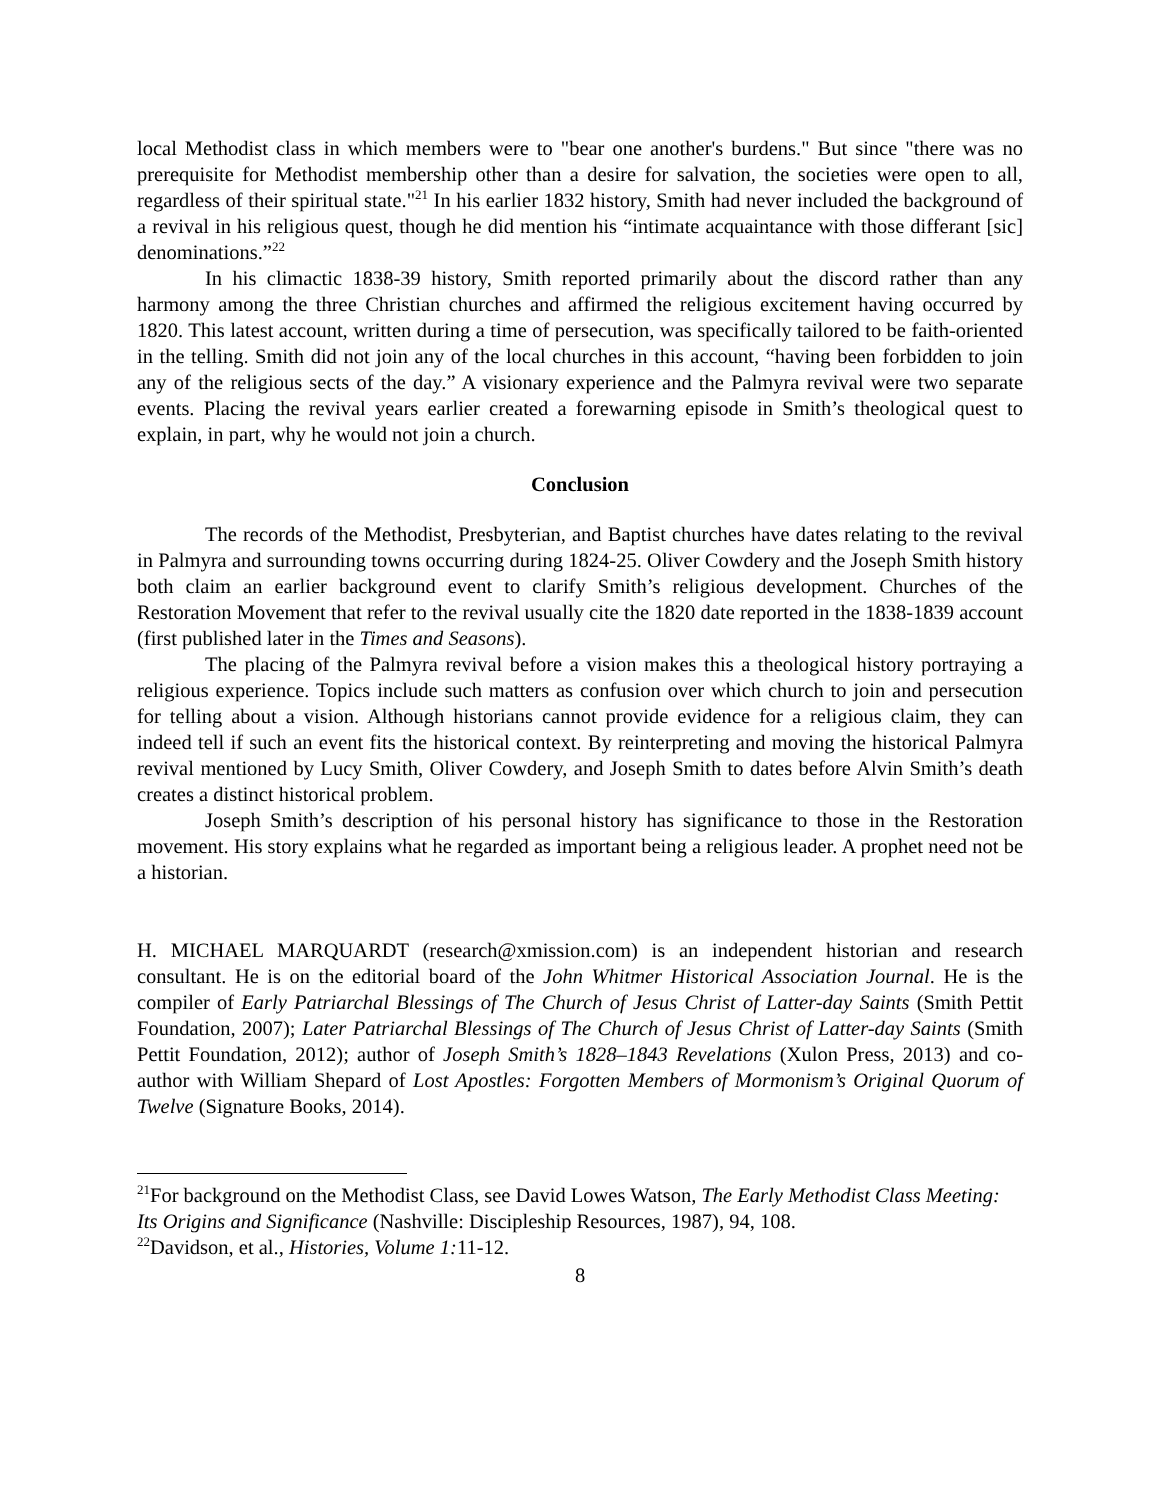local Methodist class in which members were to "bear one another's burdens." But since "there was no prerequisite for Methodist membership other than a desire for salvation, the societies were open to all, regardless of their spiritual state."<sup>21</sup> In his earlier 1832 history, Smith had never included the background of a revival in his religious quest, though he did mention his “intimate acquaintance with those differant [sic] denominations.”<sup>22</sup>
In his climactic 1838-39 history, Smith reported primarily about the discord rather than any harmony among the three Christian churches and affirmed the religious excitement having occurred by 1820. This latest account, written during a time of persecution, was specifically tailored to be faith-oriented in the telling. Smith did not join any of the local churches in this account, “having been forbidden to join any of the religious sects of the day.” A visionary experience and the Palmyra revival were two separate events. Placing the revival years earlier created a forewarning episode in Smith’s theological quest to explain, in part, why he would not join a church.
Conclusion
The records of the Methodist, Presbyterian, and Baptist churches have dates relating to the revival in Palmyra and surrounding towns occurring during 1824-25. Oliver Cowdery and the Joseph Smith history both claim an earlier background event to clarify Smith’s religious development. Churches of the Restoration Movement that refer to the revival usually cite the 1820 date reported in the 1838-1839 account (first published later in the Times and Seasons).
The placing of the Palmyra revival before a vision makes this a theological history portraying a religious experience. Topics include such matters as confusion over which church to join and persecution for telling about a vision. Although historians cannot provide evidence for a religious claim, they can indeed tell if such an event fits the historical context. By reinterpreting and moving the historical Palmyra revival mentioned by Lucy Smith, Oliver Cowdery, and Joseph Smith to dates before Alvin Smith’s death creates a distinct historical problem.
Joseph Smith’s description of his personal history has significance to those in the Restoration movement. His story explains what he regarded as important being a religious leader. A prophet need not be a historian.
H. MICHAEL MARQUARDT (research@xmission.com) is an independent historian and research consultant. He is on the editorial board of the John Whitmer Historical Association Journal. He is the compiler of Early Patriarchal Blessings of The Church of Jesus Christ of Latter-day Saints (Smith Pettit Foundation, 2007); Later Patriarchal Blessings of The Church of Jesus Christ of Latter-day Saints (Smith Pettit Foundation, 2012); author of Joseph Smith’s 1828–1843 Revelations (Xulon Press, 2013) and co-author with William Shepard of Lost Apostles: Forgotten Members of Mormonism’s Original Quorum of Twelve (Signature Books, 2014).
<sup>21</sup> For background on the Methodist Class, see David Lowes Watson, The Early Methodist Class Meeting: Its Origins and Significance (Nashville: Discipleship Resources, 1987), 94, 108.
<sup>22</sup> Davidson, et al., Histories, Volume 1: 11-12.
8